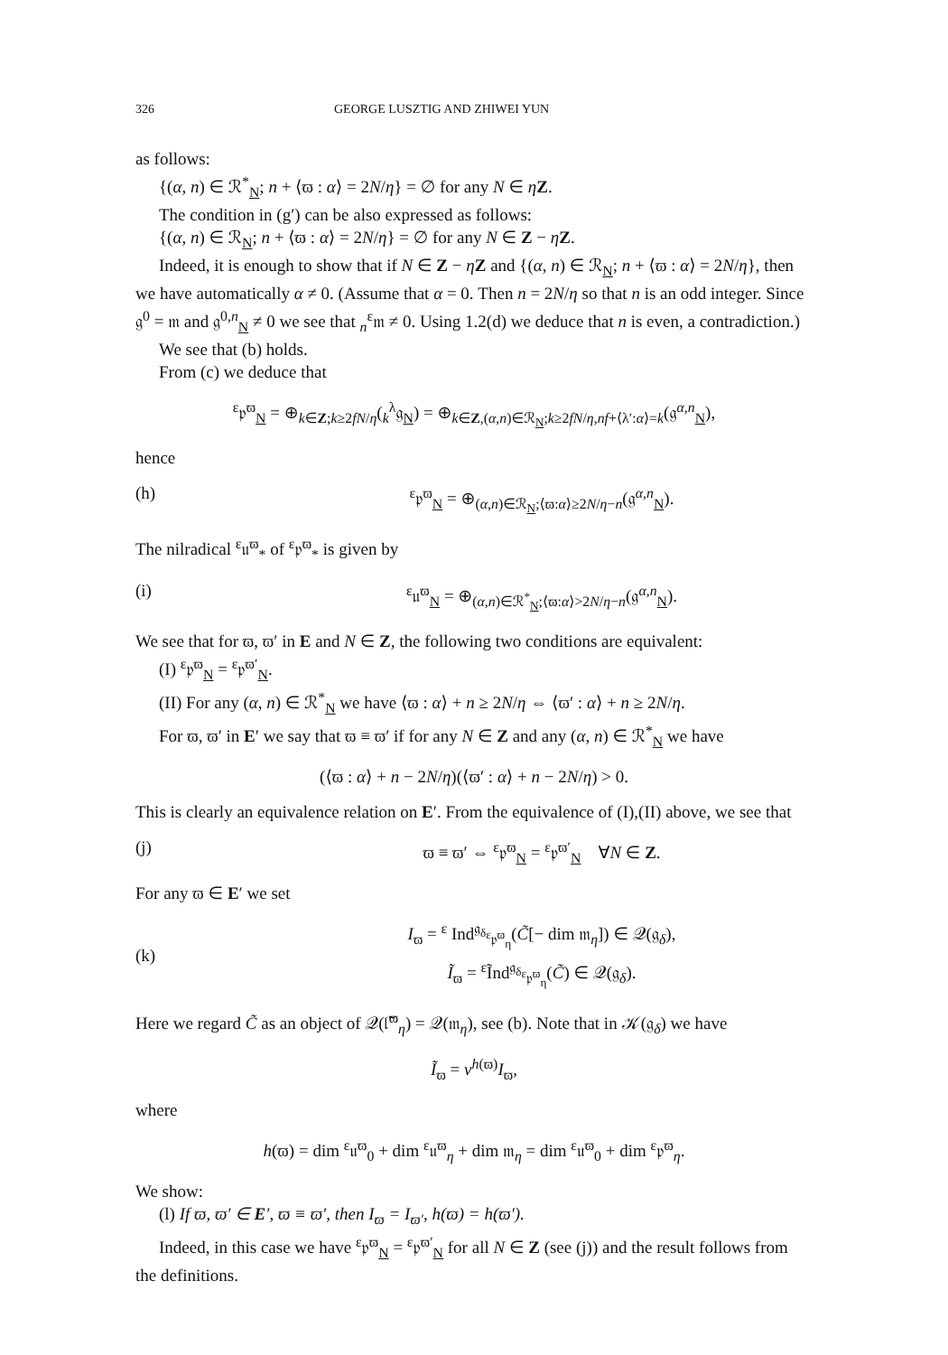326 GEORGE LUSZTIG AND ZHIWEI YUN
as follows:
{(α, n) ∈ ℛ<sup>*</sup><sub>N</sub>; n + ⟨ϖ : α⟩ = 2N/η} = ∅ for any N ∈ ηZ.
The condition in (g′) can be also expressed as follows:
{(α, n) ∈ ℛ<sub>N</sub>; n + ⟨ϖ : α⟩ = 2N/η} = ∅ for any N ∈ Z − ηZ.
Indeed, it is enough to show that if N ∈ Z − ηZ and {(α, n) ∈ ℛ<sub>N</sub>; n + ⟨ϖ : α⟩ = 2N/η}, then we have automatically α ≠ 0. (Assume that α = 0. Then n = 2N/η so that n is an odd integer. Since 𝔤<sup>0</sup> = 𝔪 and 𝔤<sup>0,n</sup><sub>N</sub> ≠ 0 we see that <sub>n</sub><sup>ε</sup>𝔪 ≠ 0. Using 1.2(d) we deduce that n is even, a contradiction.)
We see that (b) holds.
From (c) we deduce that
<sup>ε</sup>𝔭<sup>ϖ</sup><sub>N</sub> = ⊕<sub>k∈Z;k≥2fN/η</sub>(<sub>k</sub><sup>λ</sup>𝔤<sub>N</sub>) = ⊕<sub>k∈Z,(α,n)∈ℛ<sub>N</sub>;k≥2fN/η,nf+⟨λ′:α⟩=k</sub>(𝔤<sup>α,n</sup><sub>N</sub>),
hence
(h) <sup>ε</sup>𝔭<sup>ϖ</sup><sub>N</sub> = ⊕<sub>(α,n)∈ℛ<sub>N</sub>;⟨ϖ:α⟩≥2N/η−n</sub>(𝔤<sup>α,n</sup><sub>N</sub>).
The nilradical <sup>ε</sup>𝔲<sup>ϖ</sup><sub>*</sub> of <sup>ε</sup>𝔭<sup>ϖ</sup><sub>*</sub> is given by
(i) <sup>ε</sup>𝔲<sup>ϖ</sup><sub>N</sub> = ⊕<sub>(α,n)∈ℛ<sup>*</sup><sub>N</sub>;⟨ϖ:α⟩>2N/η−n</sub>(𝔤<sup>α,n</sup><sub>N</sub>).
We see that for ϖ, ϖ′ in E and N ∈ Z, the following two conditions are equivalent:
(I) <sup>ε</sup>𝔭<sup>ϖ</sup><sub>N</sub> = <sup>ε</sup>𝔭<sup>ϖ′</sup><sub>N</sub>.
(II) For any (α, n) ∈ ℛ<sup>*</sup><sub>N</sub> we have ⟨ϖ : α⟩ + n ≥ 2N/η ⇔ ⟨ϖ′ : α⟩ + n ≥ 2N/η.
For ϖ, ϖ′ in E′ we say that ϖ ≡ ϖ′ if for any N ∈ Z and any (α, n) ∈ ℛ<sup>*</sup><sub>N</sub> we have
(⟨ϖ : α⟩ + n − 2N/η)(⟨ϖ′ : α⟩ + n − 2N/η) > 0.
This is clearly an equivalence relation on E′. From the equivalence of (I),(II) above, we see that
(j) ϖ ≡ ϖ′ ⇔ <sup>ε</sup>𝔭<sup>ϖ</sup><sub>N</sub> = <sup>ε</sup>𝔭<sup>ϖ′</sup><sub>N</sub> ∀N ∈ Z.
For any ϖ ∈ E′ we set
(k) I<sub>ϖ</sub> = <sup>ε</sup> Ind<sup>𝔤<sub>δ</sub></sup><sub><sup>ε</sup>𝔭<sup>ϖ</sup><sub>η</sub></sub>(C̃[− dim 𝔪<sub>η</sub>]) ∈ 𝒬(𝔤<sub>δ</sub>),
Ĩ<sub>ϖ</sub> = <sup>ε</sup>Ĩnd<sup>𝔤<sub>δ</sub></sup><sub><sup>ε</sup>𝔭<sup>ϖ</sup><sub>η</sub></sub>(C̃) ∈ 𝒬(𝔤<sub>δ</sub>).
Here we regard C̃ as an object of 𝒬(𝔩̃<sup>ϖ</sup><sub>η</sub>) = 𝒬(𝔪<sub>η</sub>), see (b). Note that in 𝒦(𝔤<sub>δ</sub>) we have
Ĩ<sub>ϖ</sub> = v<sup>h(ϖ)</sup>I<sub>ϖ</sub>,
where
h(ϖ) = dim <sup>ε</sup>𝔲<sup>ϖ</sup><sub>0</sub> + dim <sup>ε</sup>𝔲<sup>ϖ</sup><sub>η</sub> + dim 𝔪<sub>η</sub> = dim <sup>ε</sup>𝔲<sup>ϖ</sup><sub>0</sub> + dim <sup>ε</sup>𝔭<sup>ϖ</sup><sub>η</sub>.
We show:
(l) If ϖ, ϖ′ ∈ E′, ϖ ≡ ϖ′, then I<sub>ϖ</sub> = I<sub>ϖ′</sub>, h(ϖ) = h(ϖ′).
Indeed, in this case we have <sup>ε</sup>𝔭<sup>ϖ</sup><sub>N</sub> = <sup>ε</sup>𝔭<sup>ϖ′</sup><sub>N</sub> for all N ∈ Z (see (j)) and the result follows from the definitions.